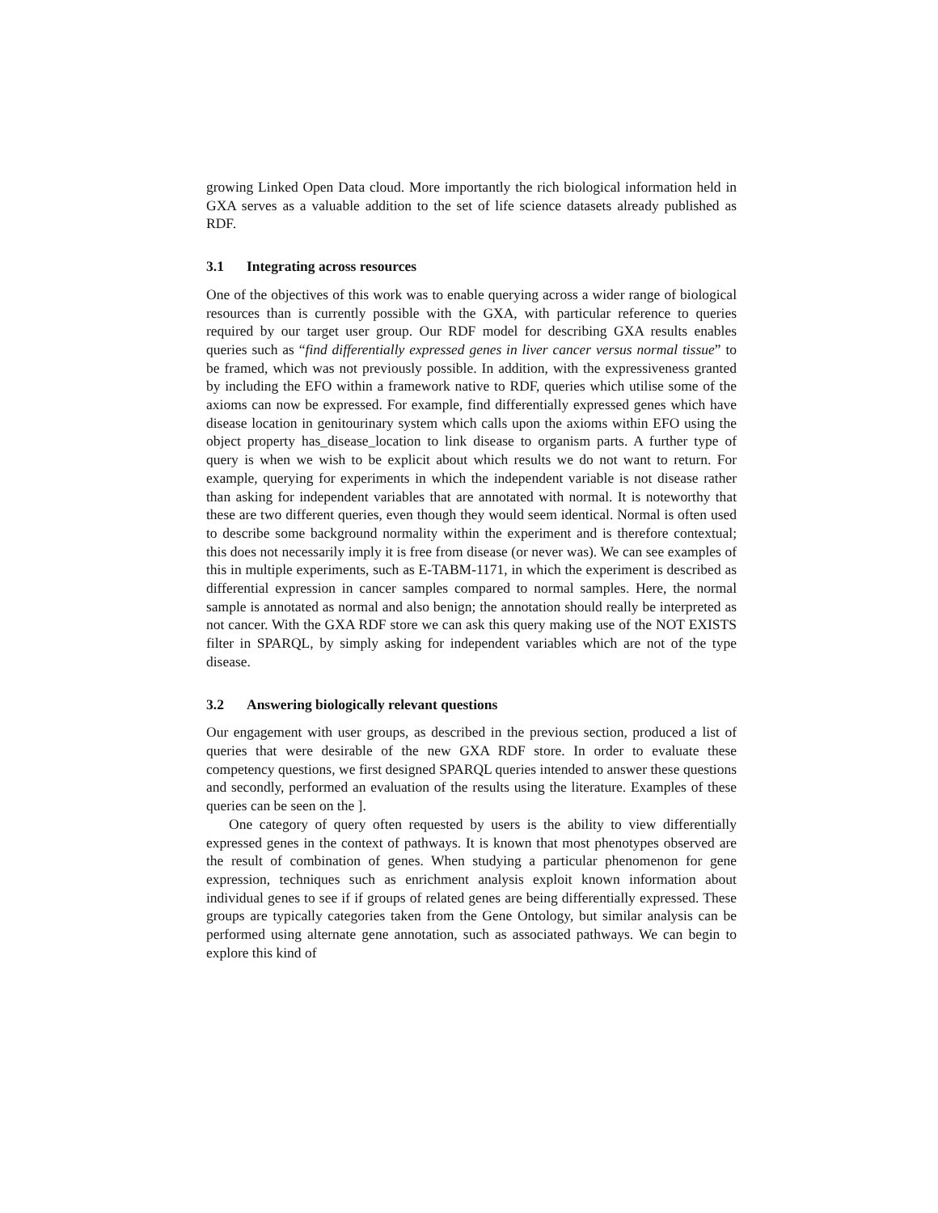growing Linked Open Data cloud. More importantly the rich biological information held in GXA serves as a valuable addition to the set of life science datasets already published as RDF.
3.1 Integrating across resources
One of the objectives of this work was to enable querying across a wider range of biological resources than is currently possible with the GXA, with particular reference to queries required by our target user group. Our RDF model for describing GXA results enables queries such as “find differentially expressed genes in liver cancer versus normal tissue” to be framed, which was not previously possible. In addition, with the expressiveness granted by including the EFO within a framework native to RDF, queries which utilise some of the axioms can now be expressed. For example, find differentially expressed genes which have disease location in genitourinary system which calls upon the axioms within EFO using the object property has_disease_location to link disease to organism parts. A further type of query is when we wish to be explicit about which results we do not want to return. For example, querying for experiments in which the independent variable is not disease rather than asking for independent variables that are annotated with normal. It is noteworthy that these are two different queries, even though they would seem identical. Normal is often used to describe some background normality within the experiment and is therefore contextual; this does not necessarily imply it is free from disease (or never was). We can see examples of this in multiple experiments, such as E-TABM-1171, in which the experiment is described as differential expression in cancer samples compared to normal samples. Here, the normal sample is annotated as normal and also benign; the annotation should really be interpreted as not cancer. With the GXA RDF store we can ask this query making use of the NOT EXISTS filter in SPARQL, by simply asking for independent variables which are not of the type disease.
3.2 Answering biologically relevant questions
Our engagement with user groups, as described in the previous section, produced a list of queries that were desirable of the new GXA RDF store. In order to evaluate these competency questions, we first designed SPARQL queries intended to answer these questions and secondly, performed an evaluation of the results using the literature. Examples of these queries can be seen on the ].
One category of query often requested by users is the ability to view differentially expressed genes in the context of pathways. It is known that most phenotypes observed are the result of combination of genes. When studying a particular phenomenon for gene expression, techniques such as enrichment analysis exploit known information about individual genes to see if if groups of related genes are being differentially expressed. These groups are typically categories taken from the Gene Ontology, but similar analysis can be performed using alternate gene annotation, such as associated pathways. We can begin to explore this kind of